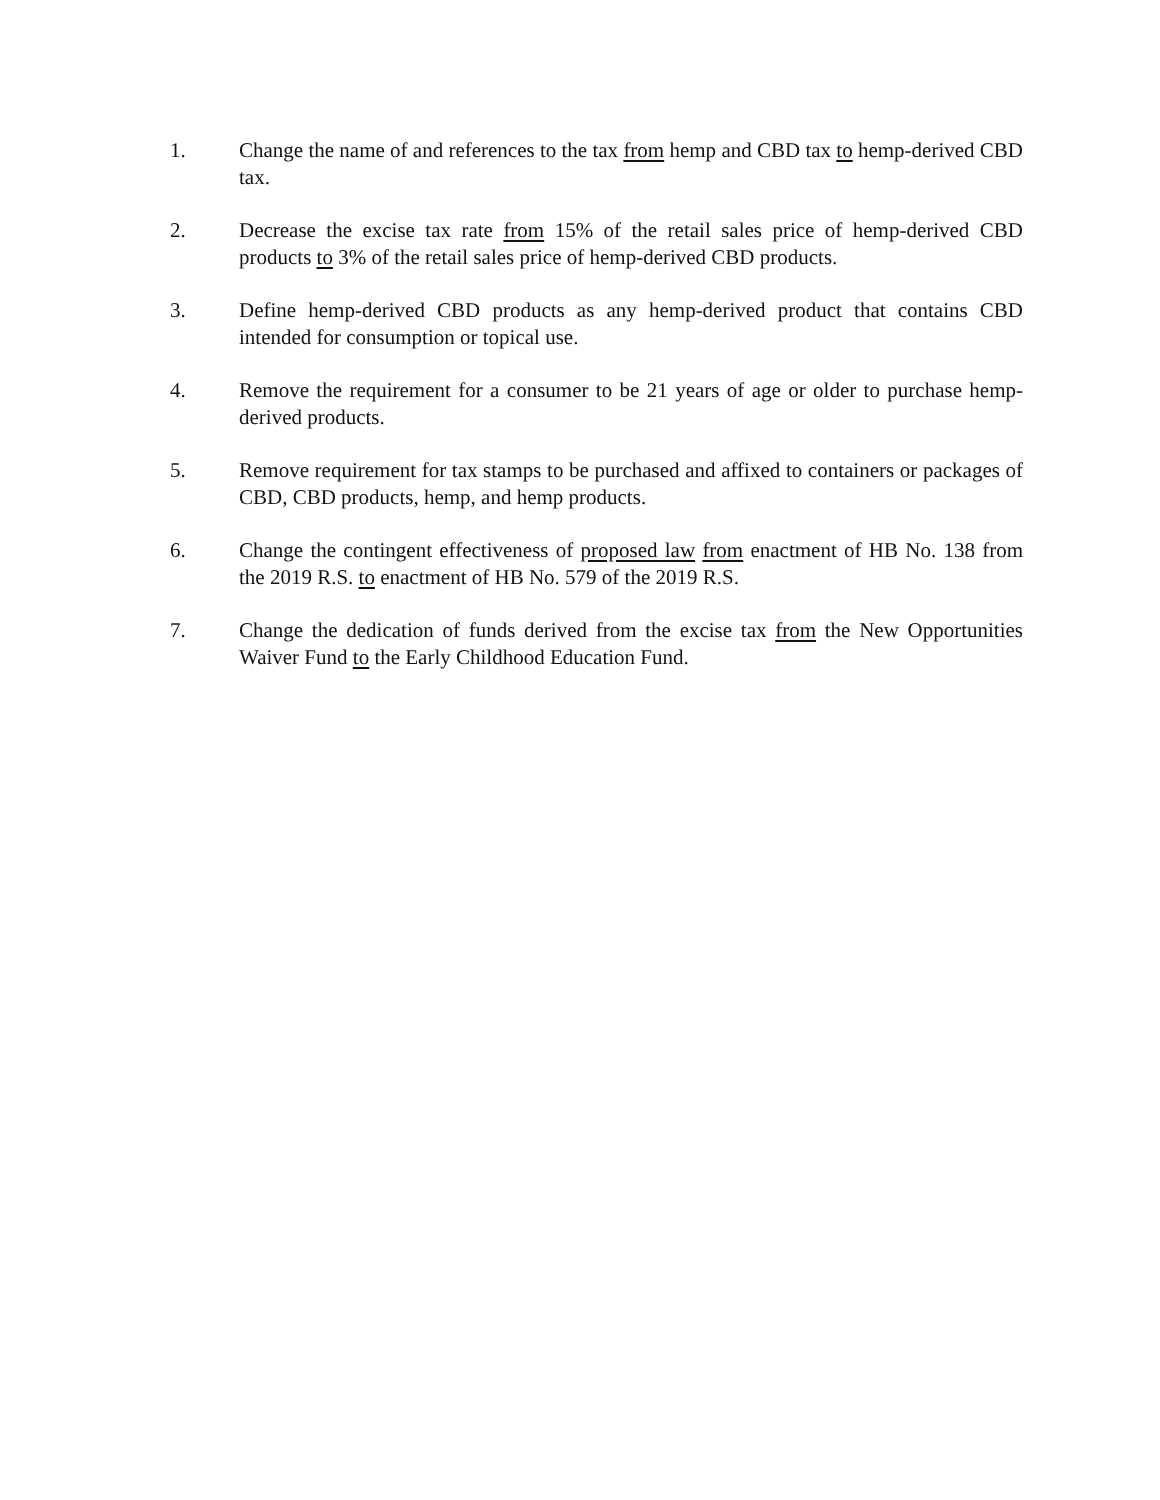1. Change the name of and references to the tax from hemp and CBD tax to hemp-derived CBD tax.
2. Decrease the excise tax rate from 15% of the retail sales price of hemp-derived CBD products to 3% of the retail sales price of hemp-derived CBD products.
3. Define hemp-derived CBD products as any hemp-derived product that contains CBD intended for consumption or topical use.
4. Remove the requirement for a consumer to be 21 years of age or older to purchase hemp-derived products.
5. Remove requirement for tax stamps to be purchased and affixed to containers or packages of CBD, CBD products, hemp, and hemp products.
6. Change the contingent effectiveness of proposed law from enactment of HB No. 138 from the 2019 R.S. to enactment of HB No. 579 of the 2019 R.S.
7. Change the dedication of funds derived from the excise tax from the New Opportunities Waiver Fund to the Early Childhood Education Fund.